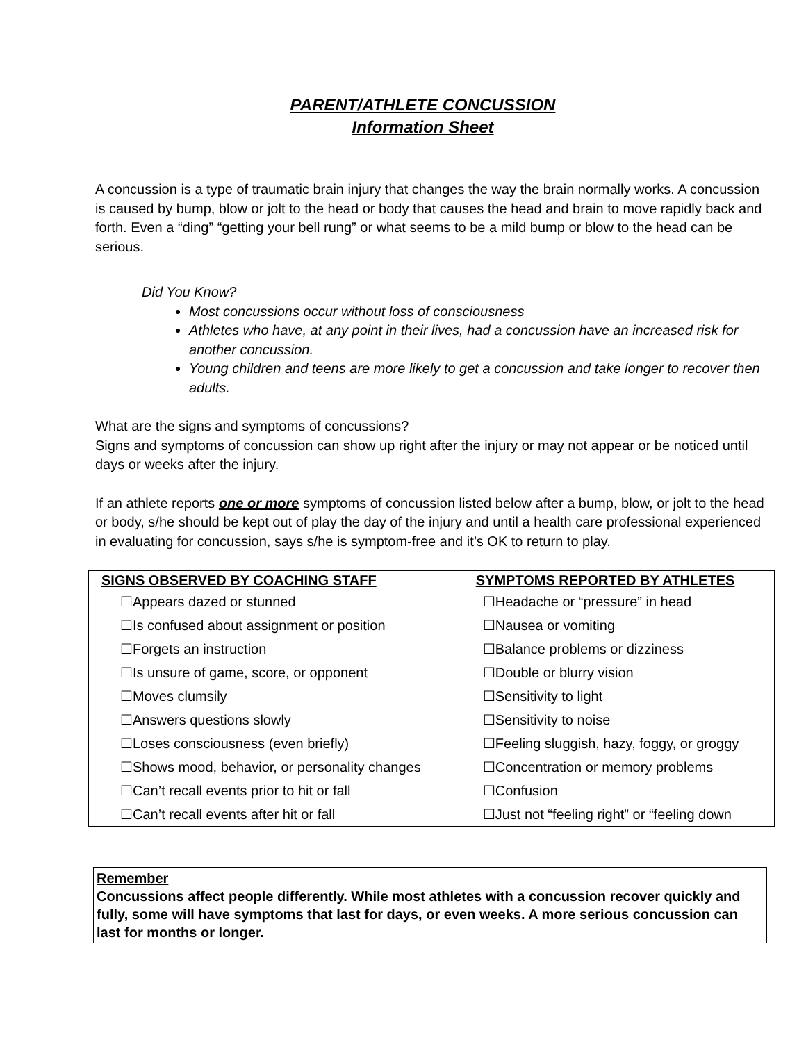PARENT/ATHLETE CONCUSSION
Information Sheet
A concussion is a type of traumatic brain injury that changes the way the brain normally works. A concussion is caused by bump, blow or jolt to the head or body that causes the head and brain to move rapidly back and forth. Even a “ding” “getting your bell rung” or what seems to be a mild bump or blow to the head can be serious.
Did You Know?
Most concussions occur without loss of consciousness
Athletes who have, at any point in their lives, had a concussion have an increased risk for another concussion.
Young children and teens are more likely to get a concussion and take longer to recover then adults.
What are the signs and symptoms of concussions?
Signs and symptoms of concussion can show up right after the injury or may not appear or be noticed until days or weeks after the injury.
If an athlete reports one or more symptoms of concussion listed below after a bump, blow, or jolt to the head or body, s/he should be kept out of play the day of the injury and until a health care professional experienced in evaluating for concussion, says s/he is symptom-free and it’s OK to return to play.
| SIGNS OBSERVED BY COACHING STAFF | SYMPTOMS REPORTED BY ATHLETES |
| --- | --- |
| ☐Appears dazed or stunned | ☐Headache or “pressure” in head |
| ☐Is confused about assignment or position | ☐Nausea or vomiting |
| ☐Forgets an instruction | ☐Balance problems or dizziness |
| ☐Is unsure of game, score, or opponent | ☐Double or blurry vision |
| ☐Moves clumsily | ☐Sensitivity to light |
| ☐Answers questions slowly | ☐Sensitivity to noise |
| ☐Loses consciousness (even briefly) | ☐Feeling sluggish, hazy, foggy, or groggy |
| ☐Shows mood, behavior, or personality changes | ☐Concentration or memory problems |
| ☐Can’t recall events prior to hit or fall | ☐Confusion |
| ☐Can’t recall events after hit or fall | ☐Just not “feeling right” or “feeling down |
Remember
Concussions affect people differently. While most athletes with a concussion recover quickly and fully, some will have symptoms that last for days, or even weeks. A more serious concussion can last for months or longer.